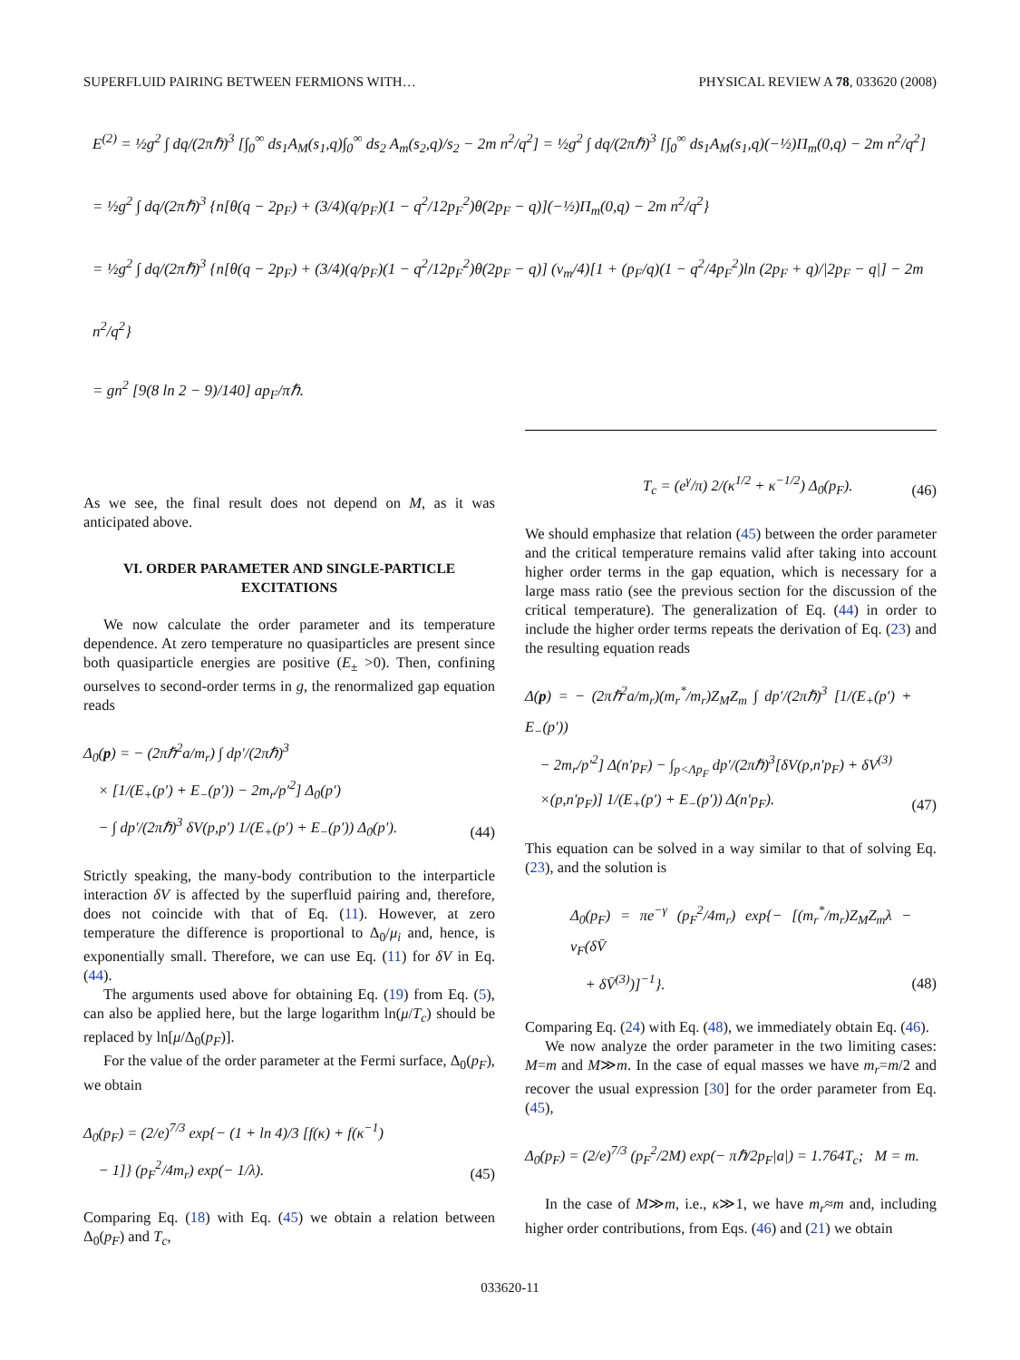SUPERFLUID PAIRING BETWEEN FERMIONS WITH… PHYSICAL REVIEW A 78, 033620 (2008)
E<sup>(2)</sup> = ½g<sup>2</sup> ∫ dq/(2πℏ)<sup>3</sup> [∫<sub>0</sub><sup>∞</sup> ds<sub>1</sub>A<sub>M</sub>(s<sub>1</sub>,q)∫<sub>0</sub><sup>∞</sup> ds<sub>2</sub> A<sub>m</sub>(s<sub>2</sub>,q)/s<sub>2</sub> − 2m n<sup>2</sup>/q<sup>2</sup>] = ½g<sup>2</sup> ∫ dq/(2πℏ)<sup>3</sup> [∫<sub>0</sub><sup>∞</sup> ds<sub>1</sub>A<sub>M</sub>(s<sub>1</sub>,q)(−½)Π<sub>m</sub>(0,q) − 2m n<sup>2</sup>/q<sup>2</sup>]
= ½g<sup>2</sup> ∫ dq/(2πℏ)<sup>3</sup> {n[θ(q − 2p<sub>F</sub>) + (3/4)(q/p<sub>F</sub>)(1 − q<sup>2</sup>/12p<sub>F</sub><sup>2</sup>)θ(2p<sub>F</sub> − q)](−½)Π<sub>m</sub>(0,q) − 2m n<sup>2</sup>/q<sup>2</sup>}
= ½g<sup>2</sup> ∫ dq/(2πℏ)<sup>3</sup> {n[θ(q − 2p<sub>F</sub>) + (3/4)(q/p<sub>F</sub>)(1 − q<sup>2</sup>/12p<sub>F</sub><sup>2</sup>)θ(2p<sub>F</sub> − q)] (ν<sub>m</sub>/4)[1 + (p<sub>F</sub>/q)(1 − q<sup>2</sup>/4p<sub>F</sub><sup>2</sup>)ln (2p<sub>F</sub> + q)/|2p<sub>F</sub> − q|] − 2m n<sup>2</sup>/q<sup>2</sup>}
= gn<sup>2</sup> [9(8 ln 2 − 9)/140] ap<sub>F</sub>/πℏ.
As we see, the final result does not depend on M, as it was anticipated above.
VI. ORDER PARAMETER AND SINGLE-PARTICLE EXCITATIONS
We now calculate the order parameter and its temperature dependence. At zero temperature no quasiparticles are present since both quasiparticle energies are positive (E<sub>±</sub> >0). Then, confining ourselves to second-order terms in g, the renormalized gap equation reads
Δ<sub>0</sub>(p) = − (2πℏ<sup>2</sup>a/m<sub>r</sub>) ∫ dp′/(2πℏ)<sup>3</sup>
× [1/(E<sub>+</sub>(p′) + E<sub>−</sub>(p′)) − 2m<sub>r</sub>/p′<sup>2</sup>] Δ<sub>0</sub>(p′)
− ∫ dp′/(2πℏ)<sup>3</sup> δV(p,p′) 1/(E<sub>+</sub>(p′) + E<sub>−</sub>(p′)) Δ<sub>0</sub>(p′).
(44)
Strictly speaking, the many-body contribution to the interparticle interaction δV is affected by the superfluid pairing and, therefore, does not coincide with that of Eq. (11). However, at zero temperature the difference is proportional to Δ<sub>0</sub>/μ<sub>i</sub> and, hence, is exponentially small. Therefore, we can use Eq. (11) for δV in Eq. (44).
The arguments used above for obtaining Eq. (19) from Eq. (5), can also be applied here, but the large logarithm ln(μ/T<sub>c</sub>) should be replaced by ln[μ/Δ<sub>0</sub>(p<sub>F</sub>)].
For the value of the order parameter at the Fermi surface, Δ<sub>0</sub>(p<sub>F</sub>), we obtain
Δ<sub>0</sub>(p<sub>F</sub>) = (2/e)<sup>7/3</sup> exp{− (1 + ln 4)/3 [f(κ) + f(κ<sup>−1</sup>)
− 1]} (p<sub>F</sub><sup>2</sup>/4m<sub>r</sub>) exp(− 1/λ).
(45)
Comparing Eq. (18) with Eq. (45) we obtain a relation between Δ<sub>0</sub>(p<sub>F</sub>) and T<sub>c</sub>,
T<sub>c</sub> = (e<sup>γ</sup>/π) 2/(κ<sup>1/2</sup> + κ<sup>−1/2</sup>) Δ<sub>0</sub>(p<sub>F</sub>).
(46)
We should emphasize that relation (45) between the order parameter and the critical temperature remains valid after taking into account higher order terms in the gap equation, which is necessary for a large mass ratio (see the previous section for the discussion of the critical temperature). The generalization of Eq. (44) in order to include the higher order terms repeats the derivation of Eq. (23) and the resulting equation reads
Δ(p) = − (2πℏ<sup>2</sup>a/m<sub>r</sub>)(m<sub>r</sub><sup>*</sup>/m<sub>r</sub>)Z<sub>M</sub>Z<sub>m</sub> ∫ dp′/(2πℏ)<sup>3</sup> [1/(E<sub>+</sub>(p′) + E<sub>−</sub>(p′))
− 2m<sub>r</sub>/p′<sup>2</sup>] Δ(n′p<sub>F</sub>) − ∫<sub>p<Λp<sub>F</sub></sub> dp′/(2πℏ)<sup>3</sup>[δV(p,n′p<sub>F</sub>) + δV<sup>(3)</sup>
×(p,n′p<sub>F</sub>)] 1/(E<sub>+</sub>(p′) + E<sub>−</sub>(p′)) Δ(n′p<sub>F</sub>).
(47)
This equation can be solved in a way similar to that of solving Eq. (23), and the solution is
Δ<sub>0</sub>(p<sub>F</sub>) = πe<sup>−γ</sup> (p<sub>F</sub><sup>2</sup>/4m<sub>r</sub>) exp{− [(m<sub>r</sub><sup>*</sup>/m<sub>r</sub>)Z<sub>M</sub>Z<sub>m</sub>λ − ν<sub>F</sub>(δV̄
+ δV̄<sup>(3)</sup>)]<sup>−1</sup>}.
(48)
Comparing Eq. (24) with Eq. (48), we immediately obtain Eq. (46).
We now analyze the order parameter in the two limiting cases: M=m and M≫m. In the case of equal masses we have m<sub>r</sub>=m/2 and recover the usual expression [30] for the order parameter from Eq. (45),
Δ<sub>0</sub>(p<sub>F</sub>) = (2/e)<sup>7/3</sup> (p<sub>F</sub><sup>2</sup>/2M) exp(− πℏ/2p<sub>F</sub>|a|) = 1.764T<sub>c</sub>; M = m.
In the case of M≫m, i.e., κ≫1, we have m<sub>r</sub>≈m and, including higher order contributions, from Eqs. (46) and (21) we obtain
033620-11